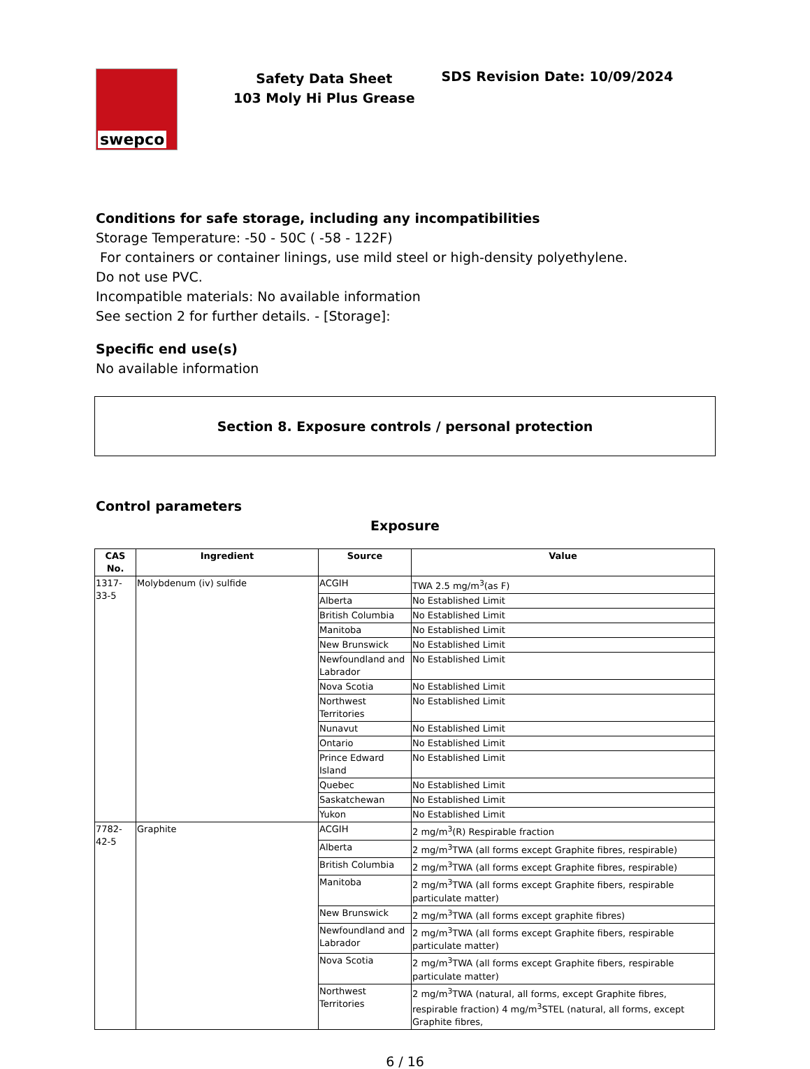swepco
Safety Data Sheet
103 Moly Hi Plus Grease
SDS Revision Date: 10/09/2024
Conditions for safe storage, including any incompatibilities
Storage Temperature: -50 - 50C ( -58 - 122F)
For containers or container linings, use mild steel or high-density polyethylene.
Do not use PVC.
Incompatible materials: No available information
See section 2 for further details. - [Storage]:
Specific end use(s)
No available information
Section 8. Exposure controls / personal protection
Control parameters
Exposure
| CAS No. | Ingredient | Source | Value |
| --- | --- | --- | --- |
| 1317-33-5 | Molybdenum (iv) sulfide | ACGIH | TWA 2.5 mg/m<sup>3</sup>(as F) |
| | | Alberta | No Established Limit |
| | | British Columbia | No Established Limit |
| | | Manitoba | No Established Limit |
| | | New Brunswick | No Established Limit |
| | | Newfoundland and Labrador | No Established Limit |
| | | Nova Scotia | No Established Limit |
| | | Northwest Territories | No Established Limit |
| | | Nunavut | No Established Limit |
| | | Ontario | No Established Limit |
| | | Prince Edward Island | No Established Limit |
| | | Quebec | No Established Limit |
| | | Saskatchewan | No Established Limit |
| | | Yukon | No Established Limit |
| 7782-42-5 | Graphite | ACGIH | 2 mg/m<sup>3</sup>(R) Respirable fraction |
| | | Alberta | 2 mg/m<sup>3</sup>TWA (all forms except Graphite fibres, respirable) |
| | | British Columbia | 2 mg/m<sup>3</sup>TWA (all forms except Graphite fibres, respirable) |
| | | Manitoba | 2 mg/m<sup>3</sup>TWA (all forms except Graphite fibers, respirable particulate matter) |
| | | New Brunswick | 2 mg/m<sup>3</sup>TWA (all forms except graphite fibres) |
| | | Newfoundland and Labrador | 2 mg/m<sup>3</sup>TWA (all forms except Graphite fibers, respirable particulate matter) |
| | | Nova Scotia | 2 mg/m<sup>3</sup>TWA (all forms except Graphite fibers, respirable particulate matter) |
| | | Northwest Territories | 2 mg/m<sup>3</sup>TWA (natural, all forms, except Graphite fibres, respirable fraction) 4 mg/m<sup>3</sup>STEL (natural, all forms, except Graphite fibres, |
6 / 16